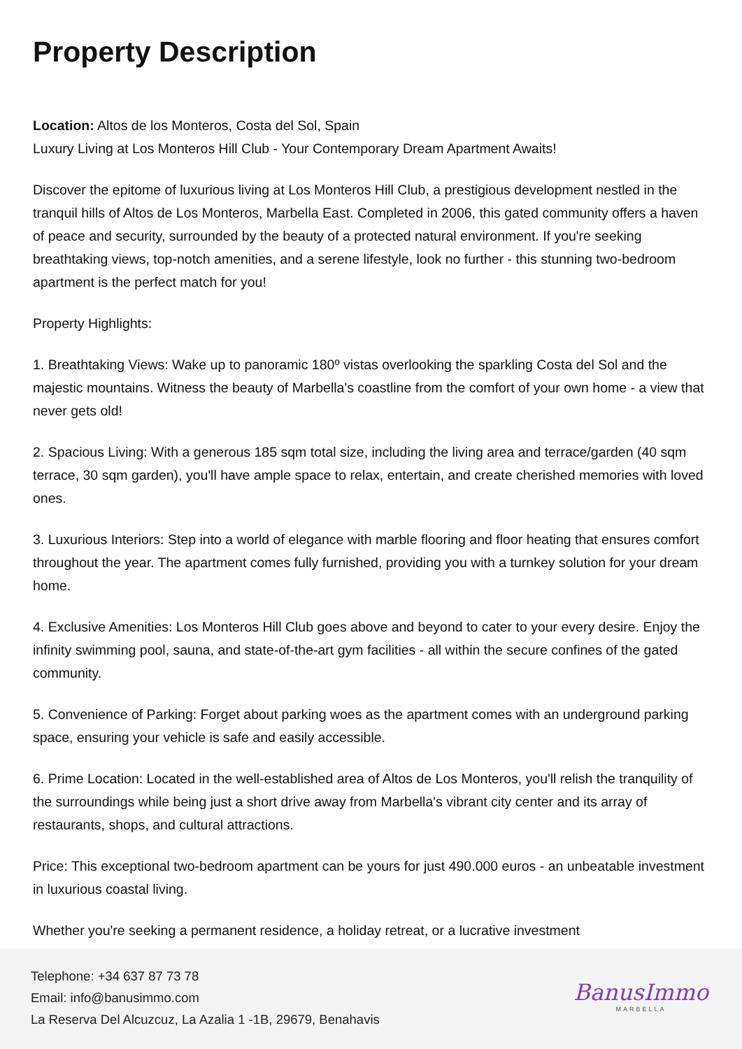Property Description
Location: Altos de los Monteros, Costa del Sol, Spain
Luxury Living at Los Monteros Hill Club - Your Contemporary Dream Apartment Awaits!
Discover the epitome of luxurious living at Los Monteros Hill Club, a prestigious development nestled in the tranquil hills of Altos de Los Monteros, Marbella East. Completed in 2006, this gated community offers a haven of peace and security, surrounded by the beauty of a protected natural environment. If you're seeking breathtaking views, top-notch amenities, and a serene lifestyle, look no further - this stunning two-bedroom apartment is the perfect match for you!
Property Highlights:
1. Breathtaking Views: Wake up to panoramic 180º vistas overlooking the sparkling Costa del Sol and the majestic mountains. Witness the beauty of Marbella's coastline from the comfort of your own home - a view that never gets old!
2. Spacious Living: With a generous 185 sqm total size, including the living area and terrace/garden (40 sqm terrace, 30 sqm garden), you'll have ample space to relax, entertain, and create cherished memories with loved ones.
3. Luxurious Interiors: Step into a world of elegance with marble flooring and floor heating that ensures comfort throughout the year. The apartment comes fully furnished, providing you with a turnkey solution for your dream home.
4. Exclusive Amenities: Los Monteros Hill Club goes above and beyond to cater to your every desire. Enjoy the infinity swimming pool, sauna, and state-of-the-art gym facilities - all within the secure confines of the gated community.
5. Convenience of Parking: Forget about parking woes as the apartment comes with an underground parking space, ensuring your vehicle is safe and easily accessible.
6. Prime Location: Located in the well-established area of Altos de Los Monteros, you'll relish the tranquility of the surroundings while being just a short drive away from Marbella's vibrant city center and its array of restaurants, shops, and cultural attractions.
Price: This exceptional two-bedroom apartment can be yours for just 490.000 euros - an unbeatable investment in luxurious coastal living.
Whether you're seeking a permanent residence, a holiday retreat, or a lucrative investment
Telephone: +34 637 87 73 78
Email: info@banusimmo.com
La Reserva Del Alcuzcuz, La Azalia 1 -1B, 29679, Benahavis
BanusImmo
MARBELLA